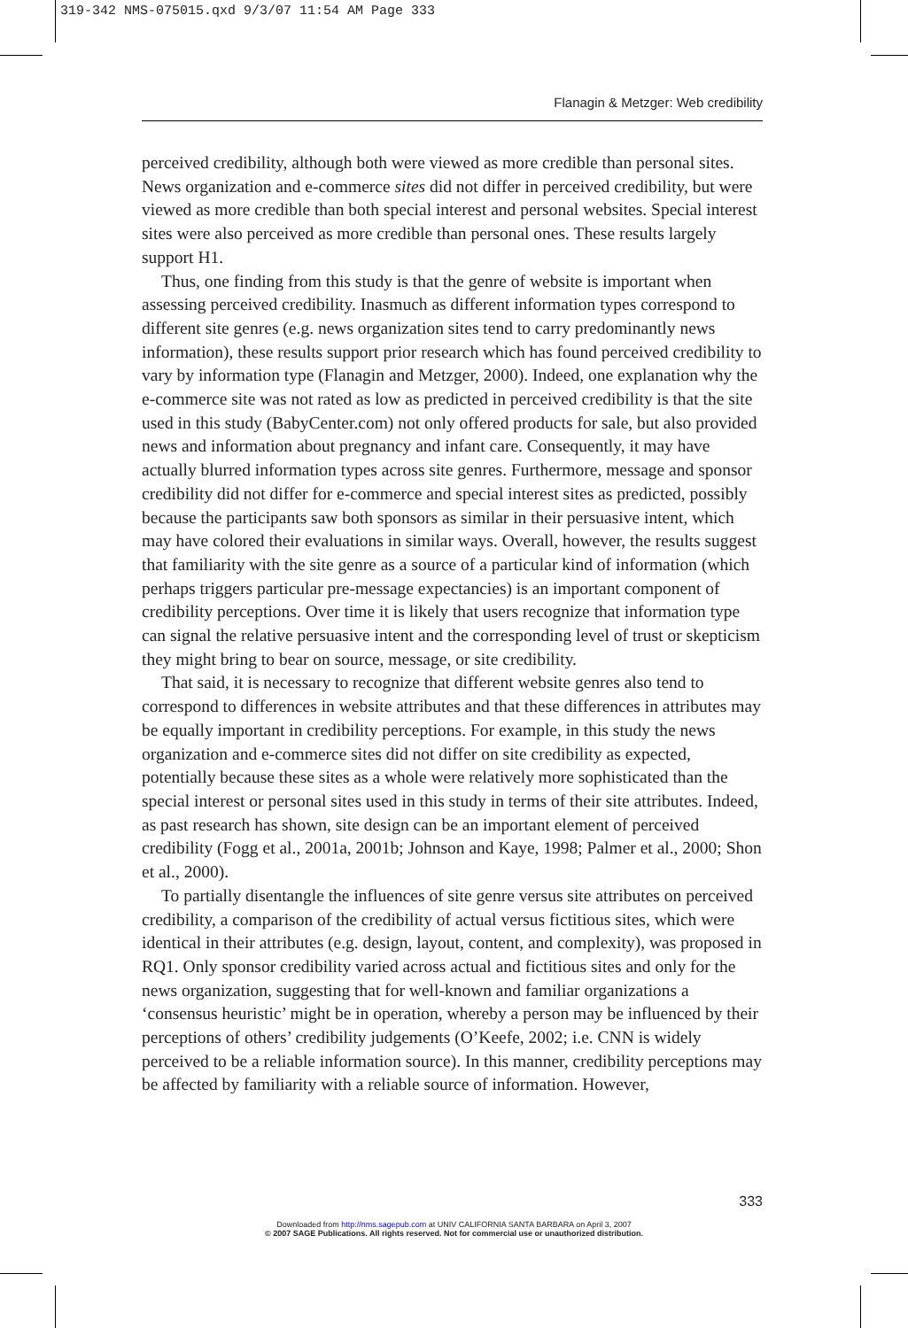319-342 NMS-075015.qxd 9/3/07 11:54 AM Page 333
Flanagin & Metzger: Web credibility
perceived credibility, although both were viewed as more credible than personal sites. News organization and e-commerce sites did not differ in perceived credibility, but were viewed as more credible than both special interest and personal websites. Special interest sites were also perceived as more credible than personal ones. These results largely support H1.
Thus, one finding from this study is that the genre of website is important when assessing perceived credibility. Inasmuch as different information types correspond to different site genres (e.g. news organization sites tend to carry predominantly news information), these results support prior research which has found perceived credibility to vary by information type (Flanagin and Metzger, 2000). Indeed, one explanation why the e-commerce site was not rated as low as predicted in perceived credibility is that the site used in this study (BabyCenter.com) not only offered products for sale, but also provided news and information about pregnancy and infant care. Consequently, it may have actually blurred information types across site genres. Furthermore, message and sponsor credibility did not differ for e-commerce and special interest sites as predicted, possibly because the participants saw both sponsors as similar in their persuasive intent, which may have colored their evaluations in similar ways. Overall, however, the results suggest that familiarity with the site genre as a source of a particular kind of information (which perhaps triggers particular pre-message expectancies) is an important component of credibility perceptions. Over time it is likely that users recognize that information type can signal the relative persuasive intent and the corresponding level of trust or skepticism they might bring to bear on source, message, or site credibility.
That said, it is necessary to recognize that different website genres also tend to correspond to differences in website attributes and that these differences in attributes may be equally important in credibility perceptions. For example, in this study the news organization and e-commerce sites did not differ on site credibility as expected, potentially because these sites as a whole were relatively more sophisticated than the special interest or personal sites used in this study in terms of their site attributes. Indeed, as past research has shown, site design can be an important element of perceived credibility (Fogg et al., 2001a, 2001b; Johnson and Kaye, 1998; Palmer et al., 2000; Shon et al., 2000).
To partially disentangle the influences of site genre versus site attributes on perceived credibility, a comparison of the credibility of actual versus fictitious sites, which were identical in their attributes (e.g. design, layout, content, and complexity), was proposed in RQ1. Only sponsor credibility varied across actual and fictitious sites and only for the news organization, suggesting that for well-known and familiar organizations a ‘consensus heuristic’ might be in operation, whereby a person may be influenced by their perceptions of others’ credibility judgements (O’Keefe, 2002; i.e. CNN is widely perceived to be a reliable information source). In this manner, credibility perceptions may be affected by familiarity with a reliable source of information. However,
333
Downloaded from http://nms.sagepub.com at UNIV CALIFORNIA SANTA BARBARA on April 3, 2007
© 2007 SAGE Publications. All rights reserved. Not for commercial use or unauthorized distribution.